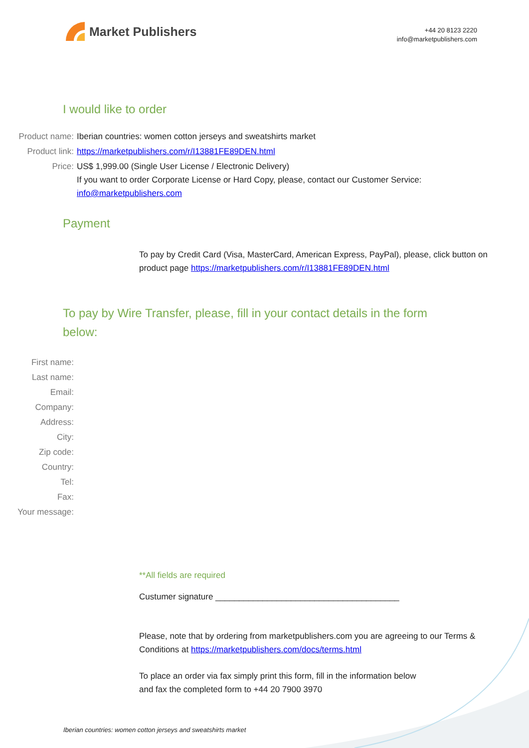Market Publishers
+44 20 8123 2220
info@marketpublishers.com
I would like to order
Product name: Iberian countries: women cotton jerseys and sweatshirts market
Product link: https://marketpublishers.com/r/I13881FE89DEN.html
Price: US$ 1,999.00 (Single User License / Electronic Delivery)
If you want to order Corporate License or Hard Copy, please, contact our Customer Service:
info@marketpublishers.com
Payment
To pay by Credit Card (Visa, MasterCard, American Express, PayPal), please, click button on product page https://marketpublishers.com/r/I13881FE89DEN.html
To pay by Wire Transfer, please, fill in your contact details in the form below:
First name:
Last name:
Email:
Company:
Address:
City:
Zip code:
Country:
Tel:
Fax:
Your message:
**All fields are required
Custumer signature _______________________________________
Please, note that by ordering from marketpublishers.com you are agreeing to our Terms & Conditions at https://marketpublishers.com/docs/terms.html
To place an order via fax simply print this form, fill in the information below
and fax the completed form to +44 20 7900 3970
Iberian countries: women cotton jerseys and sweatshirts market